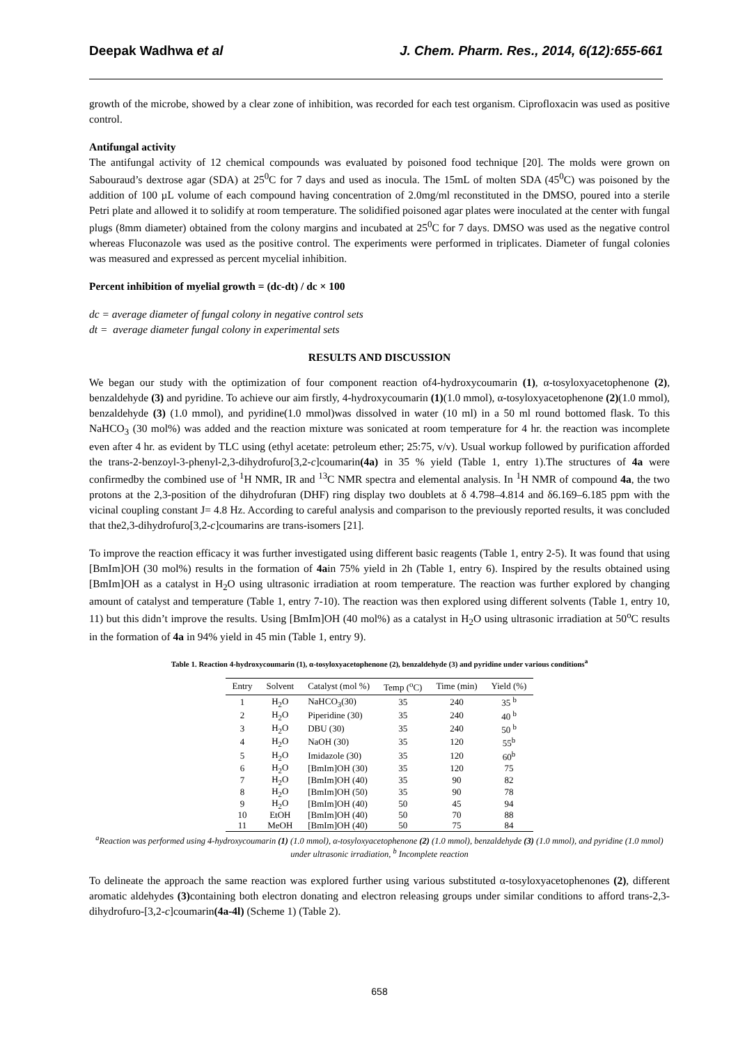Deepak Wadhwa et al J. Chem. Pharm. Res., 2014, 6(12):655-661
growth of the microbe, showed by a clear zone of inhibition, was recorded for each test organism. Ciprofloxacin was used as positive control.
Antifungal activity
The antifungal activity of 12 chemical compounds was evaluated by poisoned food technique [20]. The molds were grown on Sabouraud’s dextrose agar (SDA) at 25<sup>0</sup>C for 7 days and used as inocula. The 15mL of molten SDA (45<sup>0</sup>C) was poisoned by the addition of 100 µL volume of each compound having concentration of 2.0mg/ml reconstituted in the DMSO, poured into a sterile Petri plate and allowed it to solidify at room temperature. The solidified poisoned agar plates were inoculated at the center with fungal plugs (8mm diameter) obtained from the colony margins and incubated at 25<sup>0</sup>C for 7 days. DMSO was used as the negative control whereas Fluconazole was used as the positive control. The experiments were performed in triplicates. Diameter of fungal colonies was measured and expressed as percent mycelial inhibition.
Percent inhibition of myelial growth = (dc-dt) / dc × 100
dc = average diameter of fungal colony in negative control sets
dt = average diameter fungal colony in experimental sets
RESULTS AND DISCUSSION
We began our study with the optimization of four component reaction of4-hydroxycoumarin (1), α-tosyloxyacetophenone (2), benzaldehyde (3) and pyridine. To achieve our aim firstly, 4-hydroxycoumarin (1)(1.0 mmol), α-tosyloxyacetophenone (2)(1.0 mmol), benzaldehyde (3) (1.0 mmol), and pyridine(1.0 mmol)was dissolved in water (10 ml) in a 50 ml round bottomed flask. To this NaHCO<sub>3</sub> (30 mol%) was added and the reaction mixture was sonicated at room temperature for 4 hr. the reaction was incomplete even after 4 hr. as evident by TLC using (ethyl acetate: petroleum ether; 25:75, v/v). Usual workup followed by purification afforded the trans-2-benzoyl-3-phenyl-2,3-dihydrofuro[3,2-c]coumarin(4a) in 35 % yield (Table 1, entry 1).The structures of 4a were confirmedby the combined use of <sup>1</sup>H NMR, IR and <sup>13</sup>C NMR spectra and elemental analysis. In <sup>1</sup>H NMR of compound 4a, the two protons at the 2,3-position of the dihydrofuran (DHF) ring display two doublets at δ 4.798–4.814 and δ6.169–6.185 ppm with the vicinal coupling constant J= 4.8 Hz. According to careful analysis and comparison to the previously reported results, it was concluded that the2,3-dihydrofuro[3,2-c]coumarins are trans-isomers [21].
To improve the reaction efficacy it was further investigated using different basic reagents (Table 1, entry 2-5). It was found that using [BmIm]OH (30 mol%) results in the formation of 4ain 75% yield in 2h (Table 1, entry 6). Inspired by the results obtained using [BmIm]OH as a catalyst in H<sub>2</sub>O using ultrasonic irradiation at room temperature. The reaction was further explored by changing amount of catalyst and temperature (Table 1, entry 7-10). The reaction was then explored using different solvents (Table 1, entry 10, 11) but this didn’t improve the results. Using [BmIm]OH (40 mol%) as a catalyst in H<sub>2</sub>O using ultrasonic irradiation at 50<sup>o</sup>C results in the formation of 4a in 94% yield in 45 min (Table 1, entry 9).
Table 1. Reaction 4-hydroxycoumarin (1), α-tosyloxyacetophenone (2), benzaldehyde (3) and pyridine under various conditions<sup>a</sup>
| Entry | Solvent | Catalyst (mol %) | Temp (<sup>o</sup>C) | Time (min) | Yield (%) |
| --- | --- | --- | --- | --- | --- |
| 1 | H<sub>2</sub>O | NaHCO<sub>3</sub>(30) | 35 | 240 | 35 <sup>b</sup> |
| 2 | H<sub>2</sub>O | Piperidine (30) | 35 | 240 | 40 <sup>b</sup> |
| 3 | H<sub>2</sub>O | DBU (30) | 35 | 240 | 50 <sup>b</sup> |
| 4 | H<sub>2</sub>O | NaOH (30) | 35 | 120 | 55<sup>b</sup> |
| 5 | H<sub>2</sub>O | Imidazole (30) | 35 | 120 | 60<sup>b</sup> |
| 6 | H<sub>2</sub>O | [BmIm]OH (30) | 35 | 120 | 75 |
| 7 | H<sub>2</sub>O | [BmIm]OH (40) | 35 | 90 | 82 |
| 8 | H<sub>2</sub>O | [BmIm]OH (50) | 35 | 90 | 78 |
| 9 | H<sub>2</sub>O | [BmIm]OH (40) | 50 | 45 | 94 |
| 10 | EtOH | [BmIm]OH (40) | 50 | 70 | 88 |
| 11 | MeOH | [BmIm]OH (40) | 50 | 75 | 84 |
<sup>a</sup> Reaction was performed using 4-hydroxycoumarin (1) (1.0 mmol), α-tosyloxyacetophenone (2) (1.0 mmol), benzaldehyde (3) (1.0 mmol), and pyridine (1.0 mmol) under ultrasonic irradiation, <sup>b</sup> Incomplete reaction
To delineate the approach the same reaction was explored further using various substituted α-tosyloxyacetophenones (2), different aromatic aldehydes (3) containing both electron donating and electron releasing groups under similar conditions to afford trans-2,3-dihydrofuro-[3,2-c]coumarin(4a-4l) (Scheme 1) (Table 2).
658